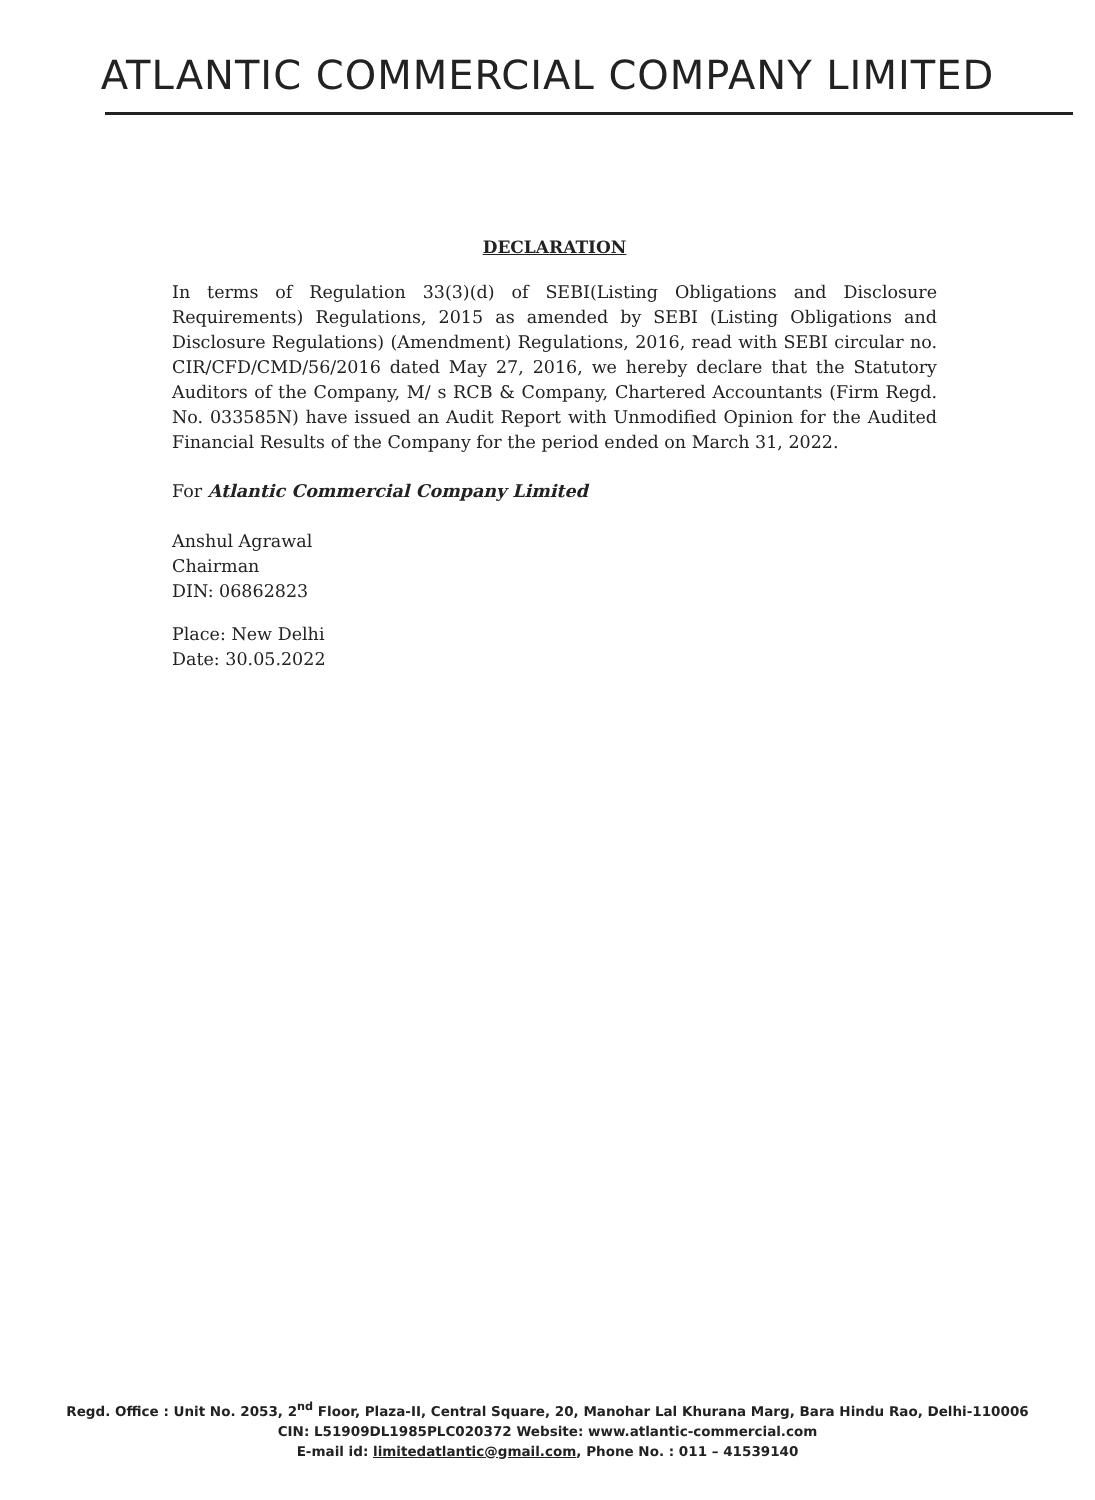ATLANTIC COMMERCIAL COMPANY LIMITED
DECLARATION
In terms of Regulation 33(3)(d) of SEBI(Listing Obligations and Disclosure Requirements) Regulations, 2015 as amended by SEBI (Listing Obligations and Disclosure Regulations) (Amendment) Regulations, 2016, read with SEBI circular no. CIR/CFD/CMD/56/2016 dated May 27, 2016, we hereby declare that the Statutory Auditors of the Company, M/ s RCB & Company, Chartered Accountants (Firm Regd. No. 033585N) have issued an Audit Report with Unmodified Opinion for the Audited Financial Results of the Company for the period ended on March 31, 2022.
For Atlantic Commercial Company Limited
Anshul Agrawal
Chairman
DIN: 06862823
Place: New Delhi
Date: 30.05.2022
Regd. Office : Unit No. 2053, 2<sup>nd</sup> Floor, Plaza-II, Central Square, 20, Manohar Lal Khurana Marg, Bara Hindu Rao, Delhi-110006
CIN: L51909DL1985PLC020372 Website: www.atlantic-commercial.com
E-mail id: limitedatlantic@gmail.com, Phone No. : 011 – 41539140